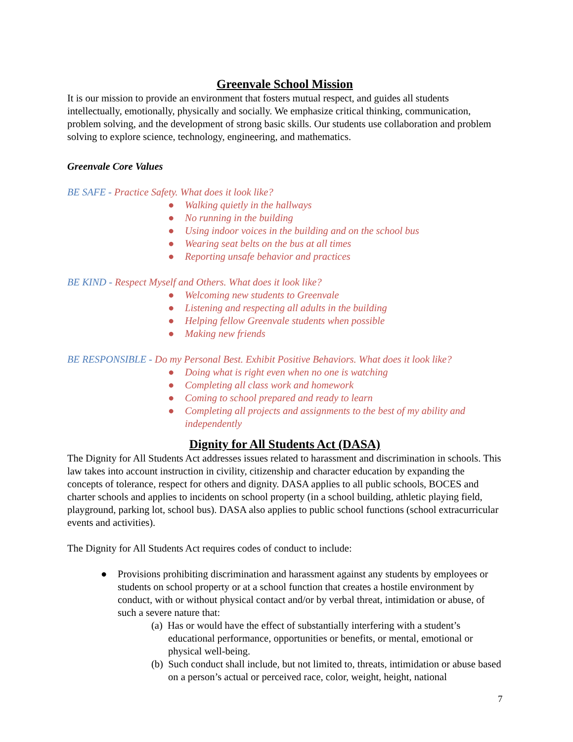Greenvale School Mission
It is our mission to provide an environment that fosters mutual respect, and guides all students intellectually, emotionally, physically and socially. We emphasize critical thinking, communication, problem solving, and the development of strong basic skills. Our students use collaboration and problem solving to explore science, technology, engineering, and mathematics.
Greenvale Core Values
BE SAFE - Practice Safety. What does it look like?
● Walking quietly in the hallways
● No running in the building
● Using indoor voices in the building and on the school bus
● Wearing seat belts on the bus at all times
● Reporting unsafe behavior and practices
BE KIND - Respect Myself and Others. What does it look like?
● Welcoming new students to Greenvale
● Listening and respecting all adults in the building
● Helping fellow Greenvale students when possible
● Making new friends
BE RESPONSIBLE - Do my Personal Best. Exhibit Positive Behaviors. What does it look like?
● Doing what is right even when no one is watching
● Completing all class work and homework
● Coming to school prepared and ready to learn
● Completing all projects and assignments to the best of my ability and independently
Dignity for All Students Act (DASA)
The Dignity for All Students Act addresses issues related to harassment and discrimination in schools. This law takes into account instruction in civility, citizenship and character education by expanding the concepts of tolerance, respect for others and dignity. DASA applies to all public schools, BOCES and charter schools and applies to incidents on school property (in a school building, athletic playing field, playground, parking lot, school bus). DASA also applies to public school functions (school extracurricular events and activities).
The Dignity for All Students Act requires codes of conduct to include:
● Provisions prohibiting discrimination and harassment against any students by employees or students on school property or at a school function that creates a hostile environment by conduct, with or without physical contact and/or by verbal threat, intimidation or abuse, of such a severe nature that:
(a) Has or would have the effect of substantially interfering with a student’s educational performance, opportunities or benefits, or mental, emotional or physical well-being.
(b) Such conduct shall include, but not limited to, threats, intimidation or abuse based on a person’s actual or perceived race, color, weight, height, national
7